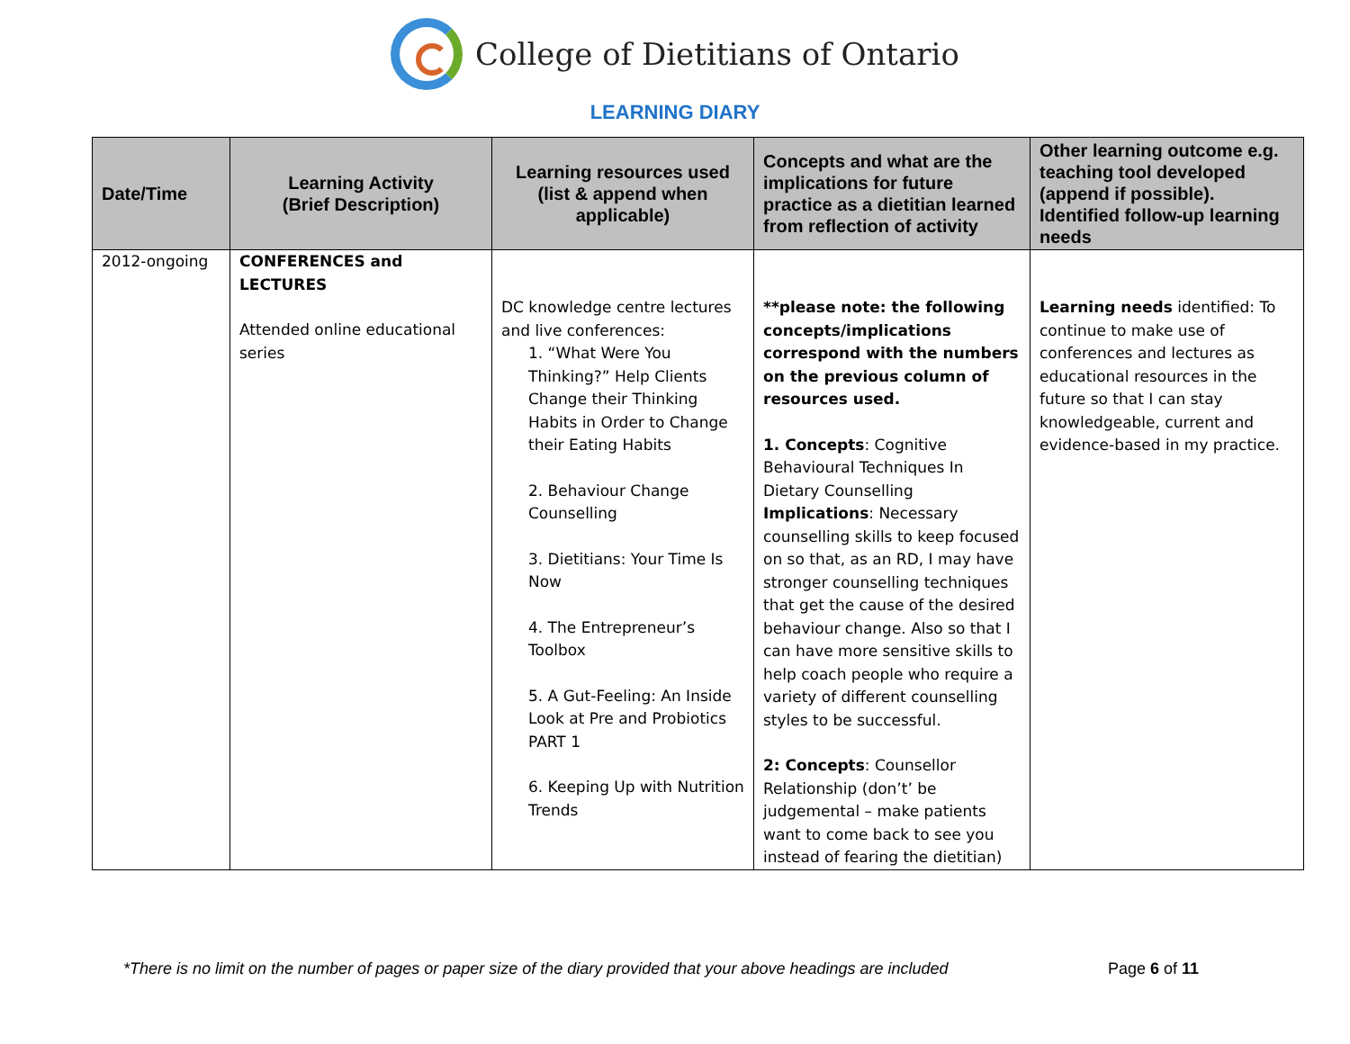College of Dietitians of Ontario
LEARNING DIARY
| Date/Time | Learning Activity (Brief Description) | Learning resources used (list & append when applicable) | Concepts and what are the implications for future practice as a dietitian learned from reflection of activity | Other learning outcome e.g. teaching tool developed (append if possible). Identified follow-up learning needs |
| --- | --- | --- | --- | --- |
| 2012-ongoing | CONFERENCES and LECTURES Attended online educational series | DC knowledge centre lectures and live conferences: 1. “What Were You Thinking?” Help Clients Change their Thinking Habits in Order to Change their Eating Habits 2. Behaviour Change Counselling 3. Dietitians: Your Time Is Now 4. The Entrepreneur’s Toolbox 5. A Gut-Feeling: An Inside Look at Pre and Probiotics PART 1 6. Keeping Up with Nutrition Trends | **please note: the following concepts/implications correspond with the numbers on the previous column of resources used. 1. Concepts : Cognitive Behavioural Techniques In Dietary Counselling Implications : Necessary counselling skills to keep focused on so that, as an RD, I may have stronger counselling techniques that get the cause of the desired behaviour change. Also so that I can have more sensitive skills to help coach people who require a variety of different counselling styles to be successful. 2: Concepts : Counsellor Relationship (don’t’ be judgemental – make patients want to come back to see you instead of fearing the dietitian) | Learning needs identified: To continue to make use of conferences and lectures as educational resources in the future so that I can stay knowledgeable, current and evidence-based in my practice. |
*There is no limit on the number of pages or paper size of the diary provided that your above headings are included Page 6 of 11